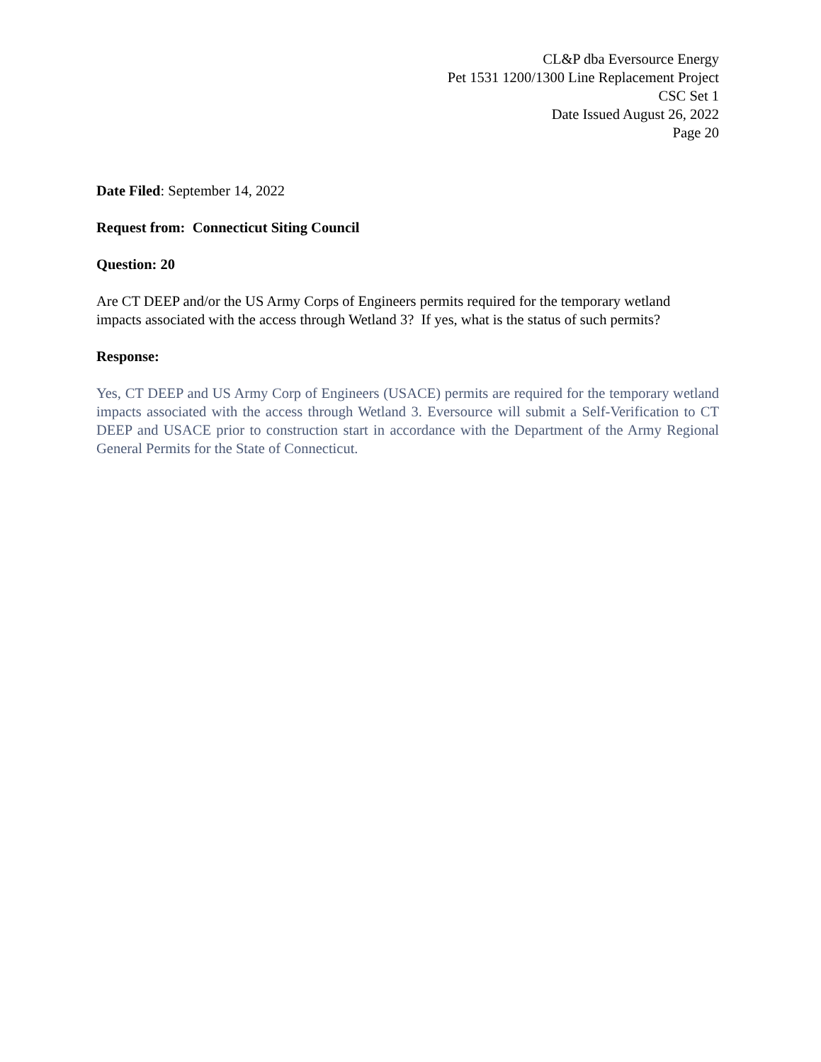CL&P dba Eversource Energy
Pet 1531 1200/1300 Line Replacement Project
CSC Set 1
Date Issued August 26, 2022
Page 20
Date Filed: September 14, 2022
Request from: Connecticut Siting Council
Question: 20
Are CT DEEP and/or the US Army Corps of Engineers permits required for the temporary wetland impacts associated with the access through Wetland 3? If yes, what is the status of such permits?
Response:
Yes, CT DEEP and US Army Corp of Engineers (USACE) permits are required for the temporary wetland impacts associated with the access through Wetland 3. Eversource will submit a Self-Verification to CT DEEP and USACE prior to construction start in accordance with the Department of the Army Regional General Permits for the State of Connecticut.